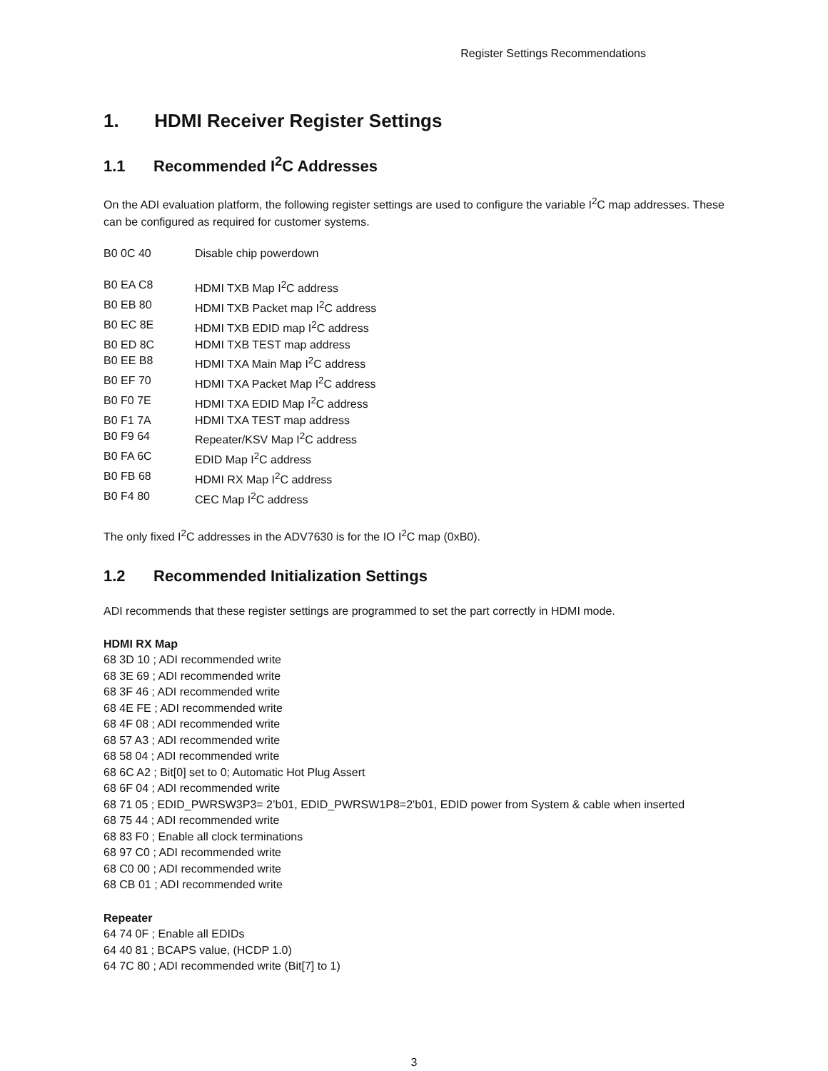Register Settings Recommendations
1. HDMI Receiver Register Settings
1.1 Recommended I<sup>2</sup>C Addresses
On the ADI evaluation platform, the following register settings are used to configure the variable I<sup>2</sup>C map addresses. These can be configured as required for customer systems.
| B0 0C 40 | Disable chip powerdown |
| B0 EA C8 | HDMI TXB Map I<sup>2</sup>C address |
| B0 EB 80 | HDMI TXB Packet map I<sup>2</sup>C address |
| B0 EC 8E | HDMI TXB EDID map I<sup>2</sup>C address |
| B0 ED 8C | HDMI TXB TEST map address |
| B0 EE B8 | HDMI TXA Main Map I<sup>2</sup>C address |
| B0 EF 70 | HDMI TXA Packet Map I<sup>2</sup>C address |
| B0 F0 7E | HDMI TXA EDID Map I<sup>2</sup>C address |
| B0 F1 7A | HDMI TXA TEST map address |
| B0 F9 64 | Repeater/KSV Map I<sup>2</sup>C address |
| B0 FA 6C | EDID Map I<sup>2</sup>C address |
| B0 FB 68 | HDMI RX Map I<sup>2</sup>C address |
| B0 F4 80 | CEC Map I<sup>2</sup>C address |
The only fixed I<sup>2</sup>C addresses in the ADV7630 is for the IO I<sup>2</sup>C map (0xB0).
1.2 Recommended Initialization Settings
ADI recommends that these register settings are programmed to set the part correctly in HDMI mode.
HDMI RX Map
68 3D 10 ; ADI recommended write
68 3E 69 ; ADI recommended write
68 3F 46 ; ADI recommended write
68 4E FE ; ADI recommended write
68 4F 08 ; ADI recommended write
68 57 A3 ; ADI recommended write
68 58 04 ; ADI recommended write
68 6C A2 ; Bit[0] set to 0; Automatic Hot Plug Assert
68 6F 04 ; ADI recommended write
68 71 05 ; EDID_PWRSW3P3= 2’b01, EDID_PWRSW1P8=2'b01, EDID power from System & cable when inserted
68 75 44 ; ADI recommended write
68 83 F0 ; Enable all clock terminations
68 97 C0 ; ADI recommended write
68 C0 00 ; ADI recommended write
68 CB 01 ; ADI recommended write
Repeater
64 74 0F ; Enable all EDIDs
64 40 81 ; BCAPS value, (HCDP 1.0)
64 7C 80 ; ADI recommended write (Bit[7] to 1)
3